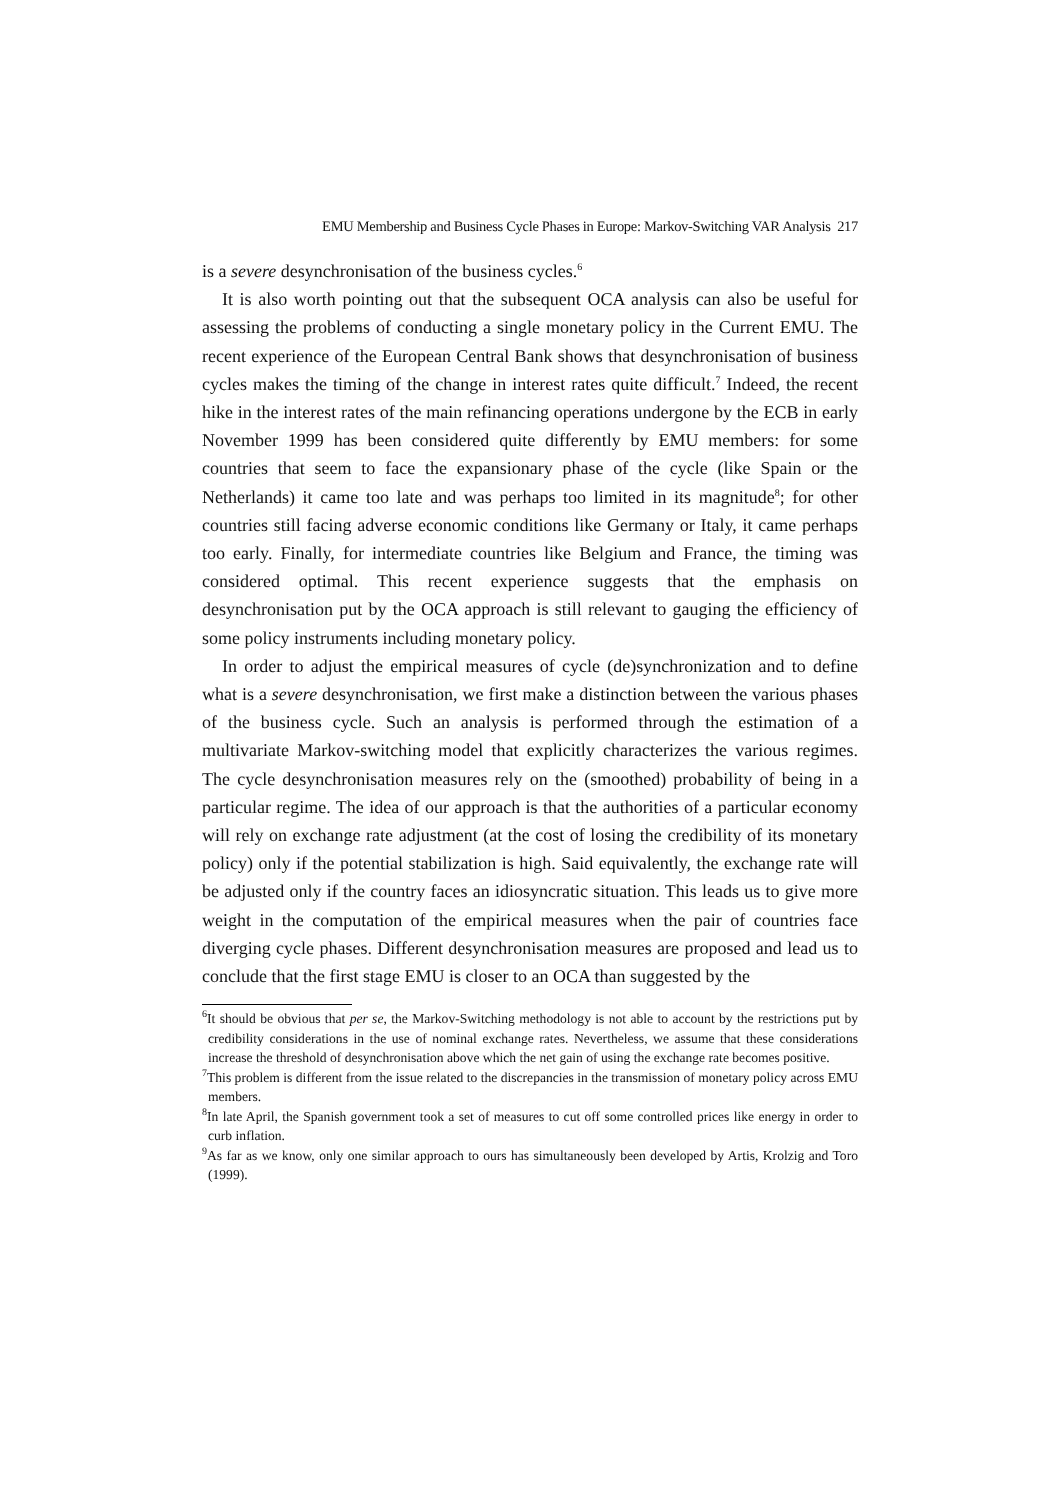EMU Membership and Business Cycle Phases in Europe: Markov-Switching VAR Analysis 217
is a severe desynchronisation of the business cycles.<sup>6</sup>
It is also worth pointing out that the subsequent OCA analysis can also be useful for assessing the problems of conducting a single monetary policy in the Current EMU. The recent experience of the European Central Bank shows that desynchronisation of business cycles makes the timing of the change in interest rates quite difficult.<sup>7</sup> Indeed, the recent hike in the interest rates of the main refinancing operations undergone by the ECB in early November 1999 has been considered quite differently by EMU members: for some countries that seem to face the expansionary phase of the cycle (like Spain or the Netherlands) it came too late and was perhaps too limited in its magnitude<sup>8</sup>; for other countries still facing adverse economic conditions like Germany or Italy, it came perhaps too early. Finally, for intermediate countries like Belgium and France, the timing was considered optimal. This recent experience suggests that the emphasis on desynchronisation put by the OCA approach is still relevant to gauging the efficiency of some policy instruments including monetary policy.
In order to adjust the empirical measures of cycle (de)synchronization and to define what is a severe desynchronisation, we first make a distinction between the various phases of the business cycle. Such an analysis is performed through the estimation of a multivariate Markov-switching model that explicitly characterizes the various regimes. The cycle desynchronisation measures rely on the (smoothed) probability of being in a particular regime. The idea of our approach is that the authorities of a particular economy will rely on exchange rate adjustment (at the cost of losing the credibility of its monetary policy) only if the potential stabilization is high. Said equivalently, the exchange rate will be adjusted only if the country faces an idiosyncratic situation. This leads us to give more weight in the computation of the empirical measures when the pair of countries face diverging cycle phases. Different desynchronisation measures are proposed and lead us to conclude that the first stage EMU is closer to an OCA than suggested by the
<sup>6</sup> It should be obvious that per se, the Markov-Switching methodology is not able to account by the restrictions put by credibility considerations in the use of nominal exchange rates. Nevertheless, we assume that these considerations increase the threshold of desynchronisation above which the net gain of using the exchange rate becomes positive.
<sup>7</sup> This problem is different from the issue related to the discrepancies in the transmission of monetary policy across EMU members.
<sup>8</sup> In late April, the Spanish government took a set of measures to cut off some controlled prices like energy in order to curb inflation.
<sup>9</sup> As far as we know, only one similar approach to ours has simultaneously been developed by Artis, Krolzig and Toro (1999).